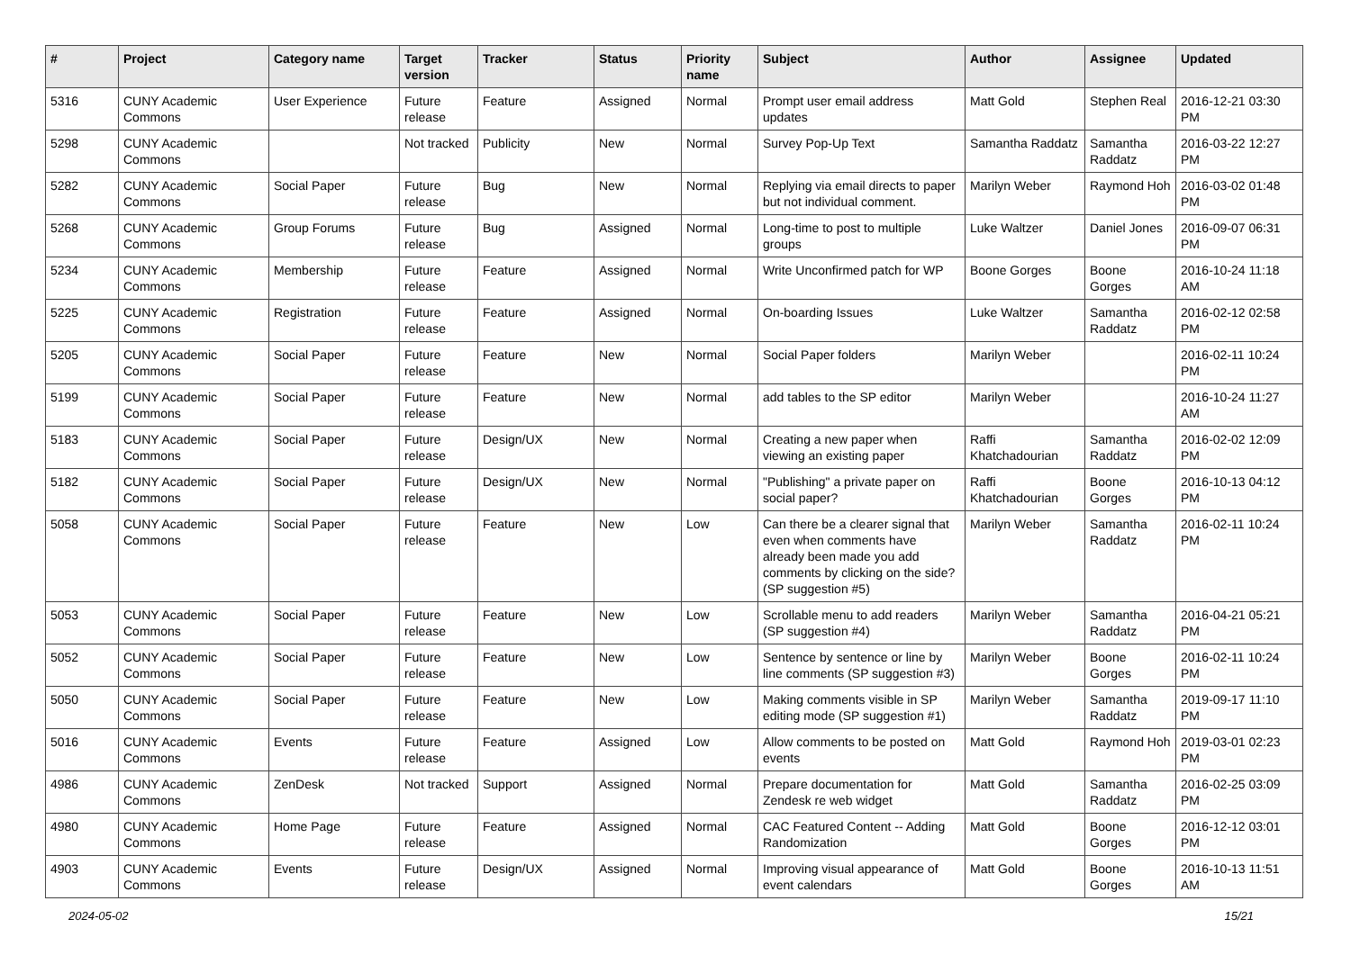| # | Project | Category name | Target version | Tracker | Status | Priority name | Subject | Author | Assignee | Updated |
| --- | --- | --- | --- | --- | --- | --- | --- | --- | --- | --- |
| 5316 | CUNY Academic Commons | User Experience | Future release | Feature | Assigned | Normal | Prompt user email address updates | Matt Gold | Stephen Real | 2016-12-21 03:30 PM |
| 5298 | CUNY Academic Commons | | Not tracked | Publicity | New | Normal | Survey Pop-Up Text | Samantha Raddatz | Samantha Raddatz | 2016-03-22 12:27 PM |
| 5282 | CUNY Academic Commons | Social Paper | Future release | Bug | New | Normal | Replying via email directs to paper but not individual comment. | Marilyn Weber | Raymond Hoh | 2016-03-02 01:48 PM |
| 5268 | CUNY Academic Commons | Group Forums | Future release | Bug | Assigned | Normal | Long-time to post to multiple groups | Luke Waltzer | Daniel Jones | 2016-09-07 06:31 PM |
| 5234 | CUNY Academic Commons | Membership | Future release | Feature | Assigned | Normal | Write Unconfirmed patch for WP | Boone Gorges | Boone Gorges | 2016-10-24 11:18 AM |
| 5225 | CUNY Academic Commons | Registration | Future release | Feature | Assigned | Normal | On-boarding Issues | Luke Waltzer | Samantha Raddatz | 2016-02-12 02:58 PM |
| 5205 | CUNY Academic Commons | Social Paper | Future release | Feature | New | Normal | Social Paper folders | Marilyn Weber | | 2016-02-11 10:24 PM |
| 5199 | CUNY Academic Commons | Social Paper | Future release | Feature | New | Normal | add tables to the SP editor | Marilyn Weber | | 2016-10-24 11:27 AM |
| 5183 | CUNY Academic Commons | Social Paper | Future release | Design/UX | New | Normal | Creating a new paper when viewing an existing paper | Raffi Khatchadourian | Samantha Raddatz | 2016-02-02 12:09 PM |
| 5182 | CUNY Academic Commons | Social Paper | Future release | Design/UX | New | Normal | "Publishing" a private paper on social paper? | Raffi Khatchadourian | Boone Gorges | 2016-10-13 04:12 PM |
| 5058 | CUNY Academic Commons | Social Paper | Future release | Feature | New | Low | Can there be a clearer signal that even when comments have already been made you add comments by clicking on the side? (SP suggestion #5) | Marilyn Weber | Samantha Raddatz | 2016-02-11 10:24 PM |
| 5053 | CUNY Academic Commons | Social Paper | Future release | Feature | New | Low | Scrollable menu to add readers (SP suggestion #4) | Marilyn Weber | Samantha Raddatz | 2016-04-21 05:21 PM |
| 5052 | CUNY Academic Commons | Social Paper | Future release | Feature | New | Low | Sentence by sentence or line by line comments (SP suggestion #3) | Marilyn Weber | Boone Gorges | 2016-02-11 10:24 PM |
| 5050 | CUNY Academic Commons | Social Paper | Future release | Feature | New | Low | Making comments visible in SP editing mode (SP suggestion #1) | Marilyn Weber | Samantha Raddatz | 2019-09-17 11:10 PM |
| 5016 | CUNY Academic Commons | Events | Future release | Feature | Assigned | Low | Allow comments to be posted on events | Matt Gold | Raymond Hoh | 2019-03-01 02:23 PM |
| 4986 | CUNY Academic Commons | ZenDesk | Not tracked | Support | Assigned | Normal | Prepare documentation for Zendesk re web widget | Matt Gold | Samantha Raddatz | 2016-02-25 03:09 PM |
| 4980 | CUNY Academic Commons | Home Page | Future release | Feature | Assigned | Normal | CAC Featured Content -- Adding Randomization | Matt Gold | Boone Gorges | 2016-12-12 03:01 PM |
| 4903 | CUNY Academic Commons | Events | Future release | Design/UX | Assigned | Normal | Improving visual appearance of event calendars | Matt Gold | Boone Gorges | 2016-10-13 11:51 AM |
2024-05-02 15/21